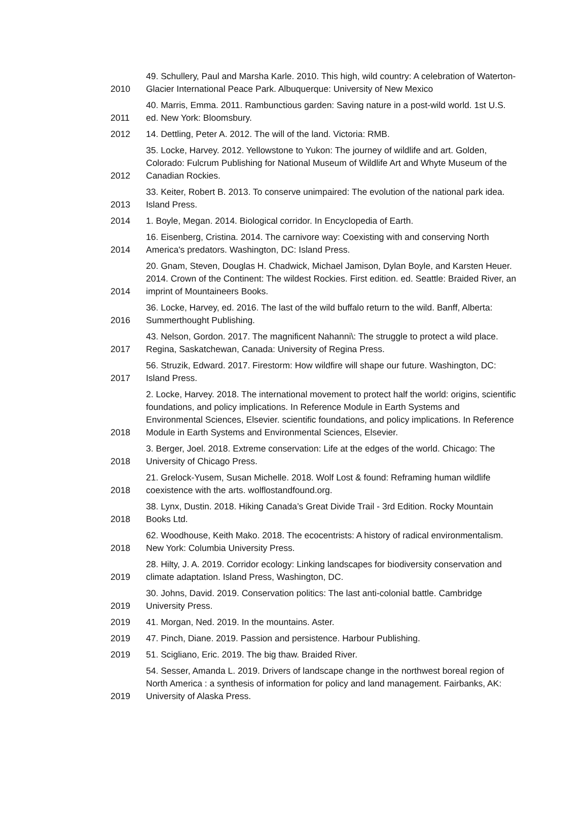| 2010 | 49. Schullery, Paul and Marsha Karle. 2010. This high, wild country: A celebration of Waterton-Glacier International Peace Park. Albuquerque: University of New Mexico |
| 2011 | 40. Marris, Emma. 2011. Rambunctious garden: Saving nature in a post-wild world. 1st U.S. ed. New York: Bloomsbury. |
| 2012 | 14. Dettling, Peter A. 2012. The will of the land. Victoria: RMB. |
| 2012 | 35. Locke, Harvey. 2012. Yellowstone to Yukon: The journey of wildlife and art. Golden, Colorado: Fulcrum Publishing for National Museum of Wildlife Art and Whyte Museum of the Canadian Rockies. |
| 2013 | 33. Keiter, Robert B. 2013. To conserve unimpaired: The evolution of the national park idea. Island Press. |
| 2014 | 1. Boyle, Megan. 2014. Biological corridor. In Encyclopedia of Earth. |
| 2014 | 16. Eisenberg, Cristina. 2014. The carnivore way: Coexisting with and conserving North America's predators. Washington, DC: Island Press. |
| 2014 | 20. Gnam, Steven, Douglas H. Chadwick, Michael Jamison, Dylan Boyle, and Karsten Heuer. 2014. Crown of the Continent: The wildest Rockies. First edition. ed. Seattle: Braided River, an imprint of Mountaineers Books. |
| 2016 | 36. Locke, Harvey, ed. 2016. The last of the wild buffalo return to the wild. Banff, Alberta: Summerthought Publishing. |
| 2017 | 43. Nelson, Gordon. 2017. The magnificent Nahanni\: The struggle to protect a wild place. Regina, Saskatchewan, Canada: University of Regina Press. |
| 2017 | 56. Struzik, Edward. 2017. Firestorm: How wildfire will shape our future. Washington, DC: Island Press. |
| 2018 | 2. Locke, Harvey. 2018. The international movement to protect half the world: origins, scientific foundations, and policy implications. In Reference Module in Earth Systems and Environmental Sciences, Elsevier. scientific foundations, and policy implications. In Reference Module in Earth Systems and Environmental Sciences, Elsevier. |
| 2018 | 3. Berger, Joel. 2018. Extreme conservation: Life at the edges of the world. Chicago: The University of Chicago Press. |
| 2018 | 21. Grelock-Yusem, Susan Michelle. 2018. Wolf Lost & found: Reframing human wildlife coexistence with the arts. wolflostandfound.org. |
| 2018 | 38. Lynx, Dustin. 2018. Hiking Canada’s Great Divide Trail - 3rd Edition. Rocky Mountain Books Ltd. |
| 2018 | 62. Woodhouse, Keith Mako. 2018. The ecocentrists: A history of radical environmentalism. New York: Columbia University Press. |
| 2019 | 28. Hilty, J. A. 2019. Corridor ecology: Linking landscapes for biodiversity conservation and climate adaptation. Island Press, Washington, DC. |
| 2019 | 30. Johns, David. 2019. Conservation politics: The last anti-colonial battle. Cambridge University Press. |
| 2019 | 41. Morgan, Ned. 2019. In the mountains. Aster. |
| 2019 | 47. Pinch, Diane. 2019. Passion and persistence. Harbour Publishing. |
| 2019 | 51. Scigliano, Eric. 2019. The big thaw. Braided River. |
| 2019 | 54. Sesser, Amanda L. 2019. Drivers of landscape change in the northwest boreal region of North America : a synthesis of information for policy and land management. Fairbanks, AK: University of Alaska Press. |